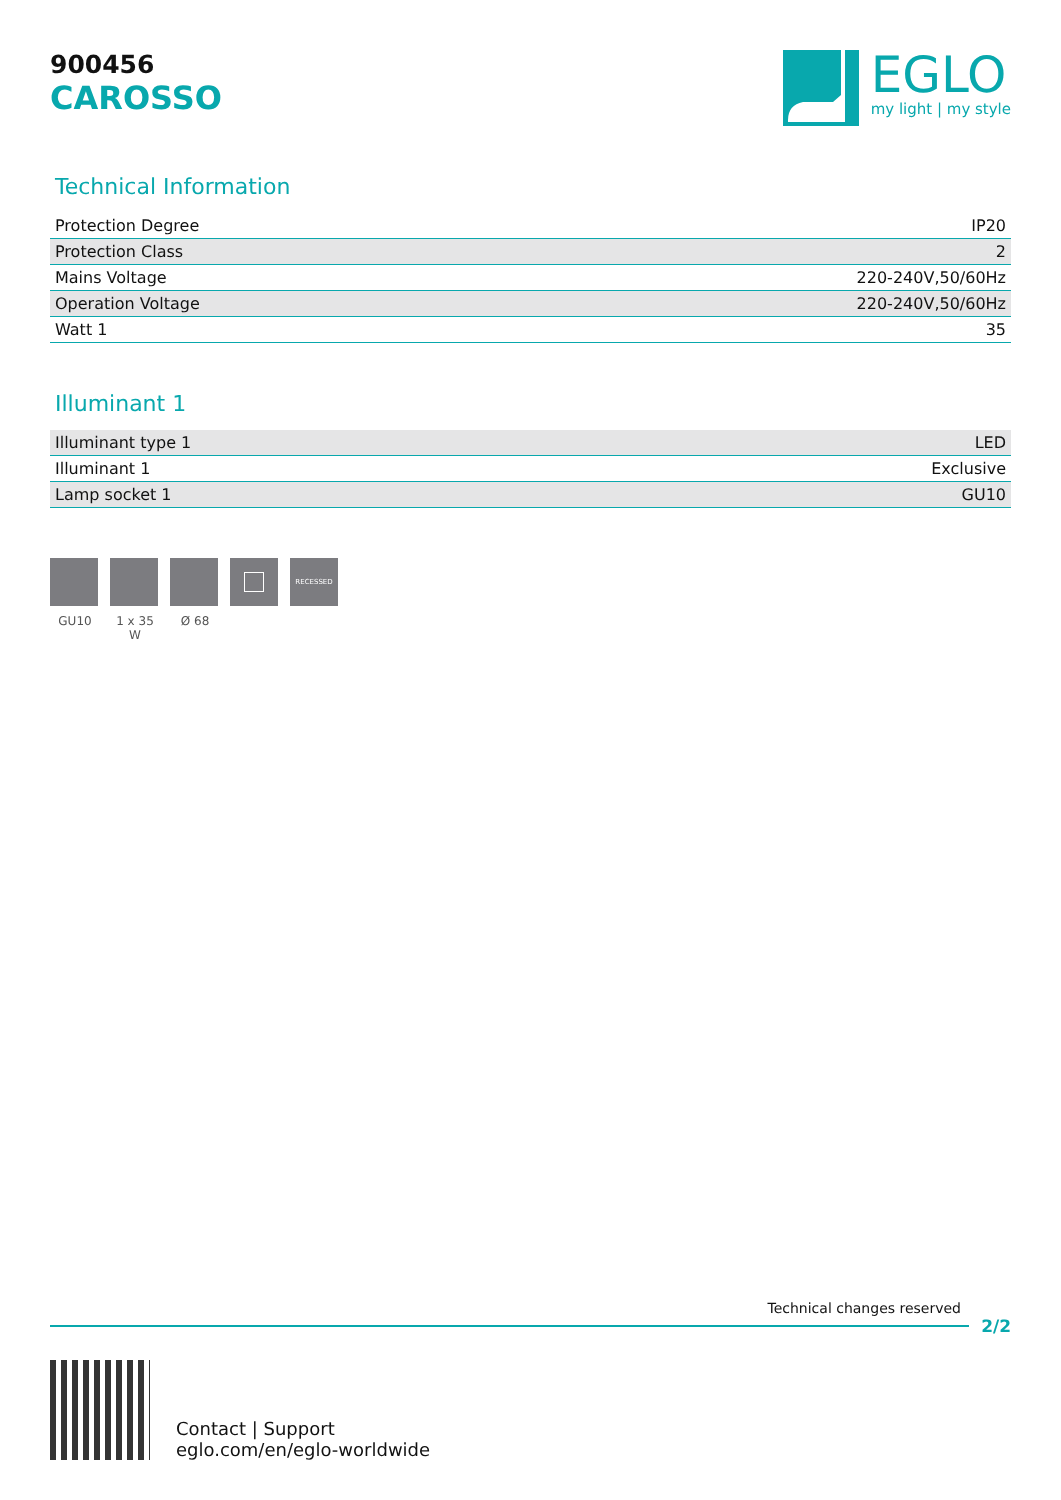900456
CAROSSO
EGLO
my light | my style
Technical Information
| Protection Degree | IP20 |
| Protection Class | 2 |
| Mains Voltage | 220-240V,50/60Hz |
| Operation Voltage | 220-240V,50/60Hz |
| Watt 1 | 35 |
Illuminant 1
| Illuminant type 1 | LED |
| Illuminant 1 | Exclusive |
| Lamp socket 1 | GU10 |
GU10 1 x 35 W
Ø 68
RECESSED
Technical changes reserved
2/2
Contact | Support
eglo.com/en/eglo-worldwide